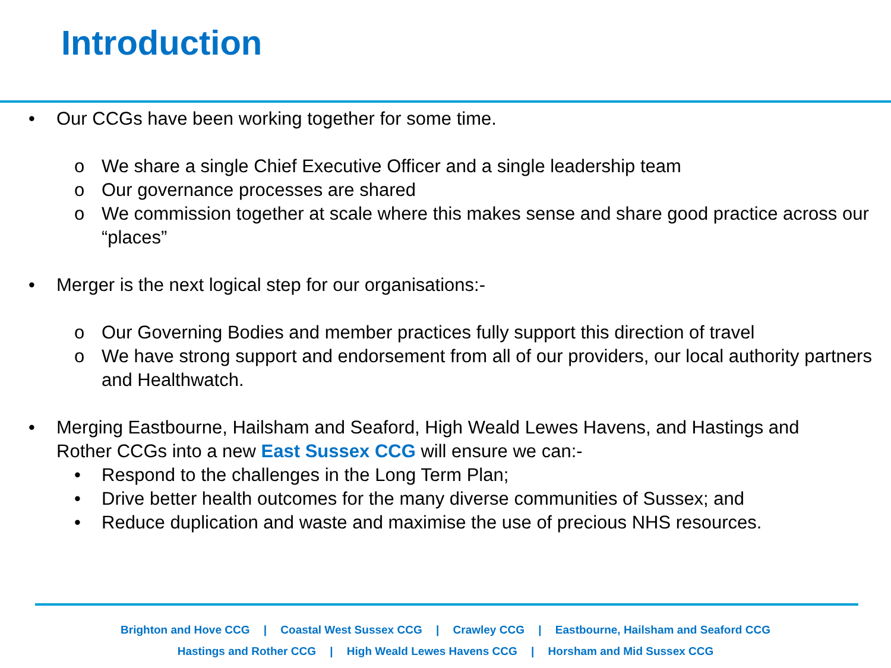Introduction
• Our CCGs have been working together for some time.
o We share a single Chief Executive Officer and a single leadership team
o Our governance processes are shared
o We commission together at scale where this makes sense and share good practice across our “places”
• Merger is the next logical step for our organisations:-
o Our Governing Bodies and member practices fully support this direction of travel
o We have strong support and endorsement from all of our providers, our local authority partners and Healthwatch.
• Merging Eastbourne, Hailsham and Seaford, High Weald Lewes Havens, and Hastings and Rother CCGs into a new East Sussex CCG will ensure we can:-
• Respond to the challenges in the Long Term Plan;
• Drive better health outcomes for the many diverse communities of Sussex; and
• Reduce duplication and waste and maximise the use of precious NHS resources.
Brighton and Hove CCG | Coastal West Sussex CCG | Crawley CCG | Eastbourne, Hailsham and Seaford CCG
Hastings and Rother CCG | High Weald Lewes Havens CCG | Horsham and Mid Sussex CCG